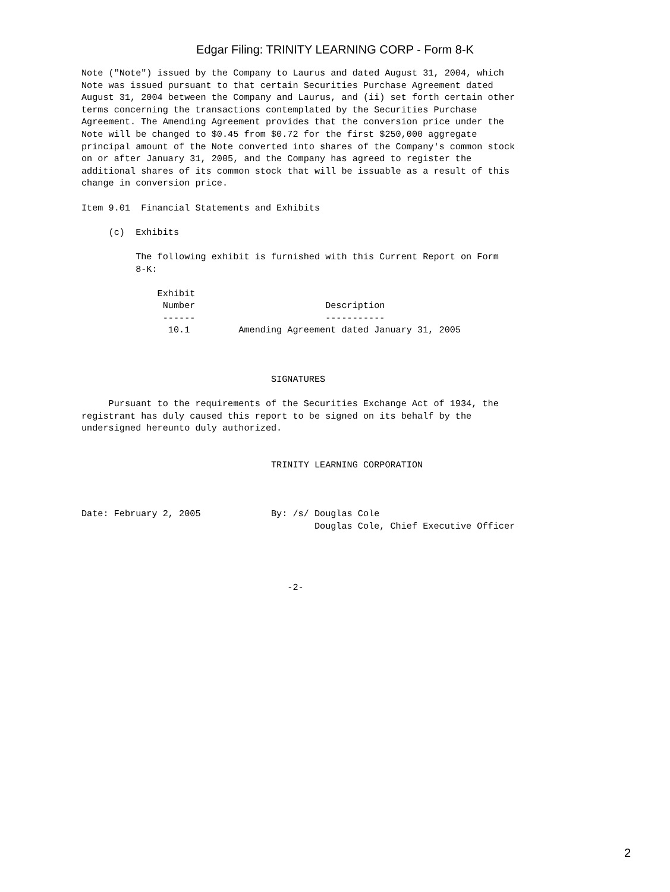Edgar Filing: TRINITY LEARNING CORP - Form 8-K
Note ("Note") issued by the Company to Laurus and dated August 31, 2004, which
Note was issued pursuant to that certain Securities Purchase Agreement dated
August 31, 2004 between the Company and Laurus, and (ii) set forth certain other
terms concerning the transactions contemplated by the Securities Purchase
Agreement. The Amending Agreement provides that the conversion price under the
Note will be changed to $0.45 from $0.72 for the first $250,000 aggregate
principal amount of the Note converted into shares of the Company's common stock
on or after January 31, 2005, and the Company has agreed to register the
additional shares of its common stock that will be issuable as a result of this
change in conversion price.

Item 9.01  Financial Statements and Exhibits

     (c)  Exhibits

          The following exhibit is furnished with this Current Report on Form
          8-K:

              Exhibit
               Number                        Description
               ------                        -----------
                10.1         Amending Agreement dated January 31, 2005



                                   SIGNATURES

     Pursuant to the requirements of the Securities Exchange Act of 1934, the
registrant has duly caused this report to be signed on its behalf by the
undersigned hereunto duly authorized.


                                   TRINITY LEARNING CORPORATION



Date: February 2, 2005             By: /s/ Douglas Cole
                                           Douglas Cole, Chief Executive Officer




                                      -2-
2